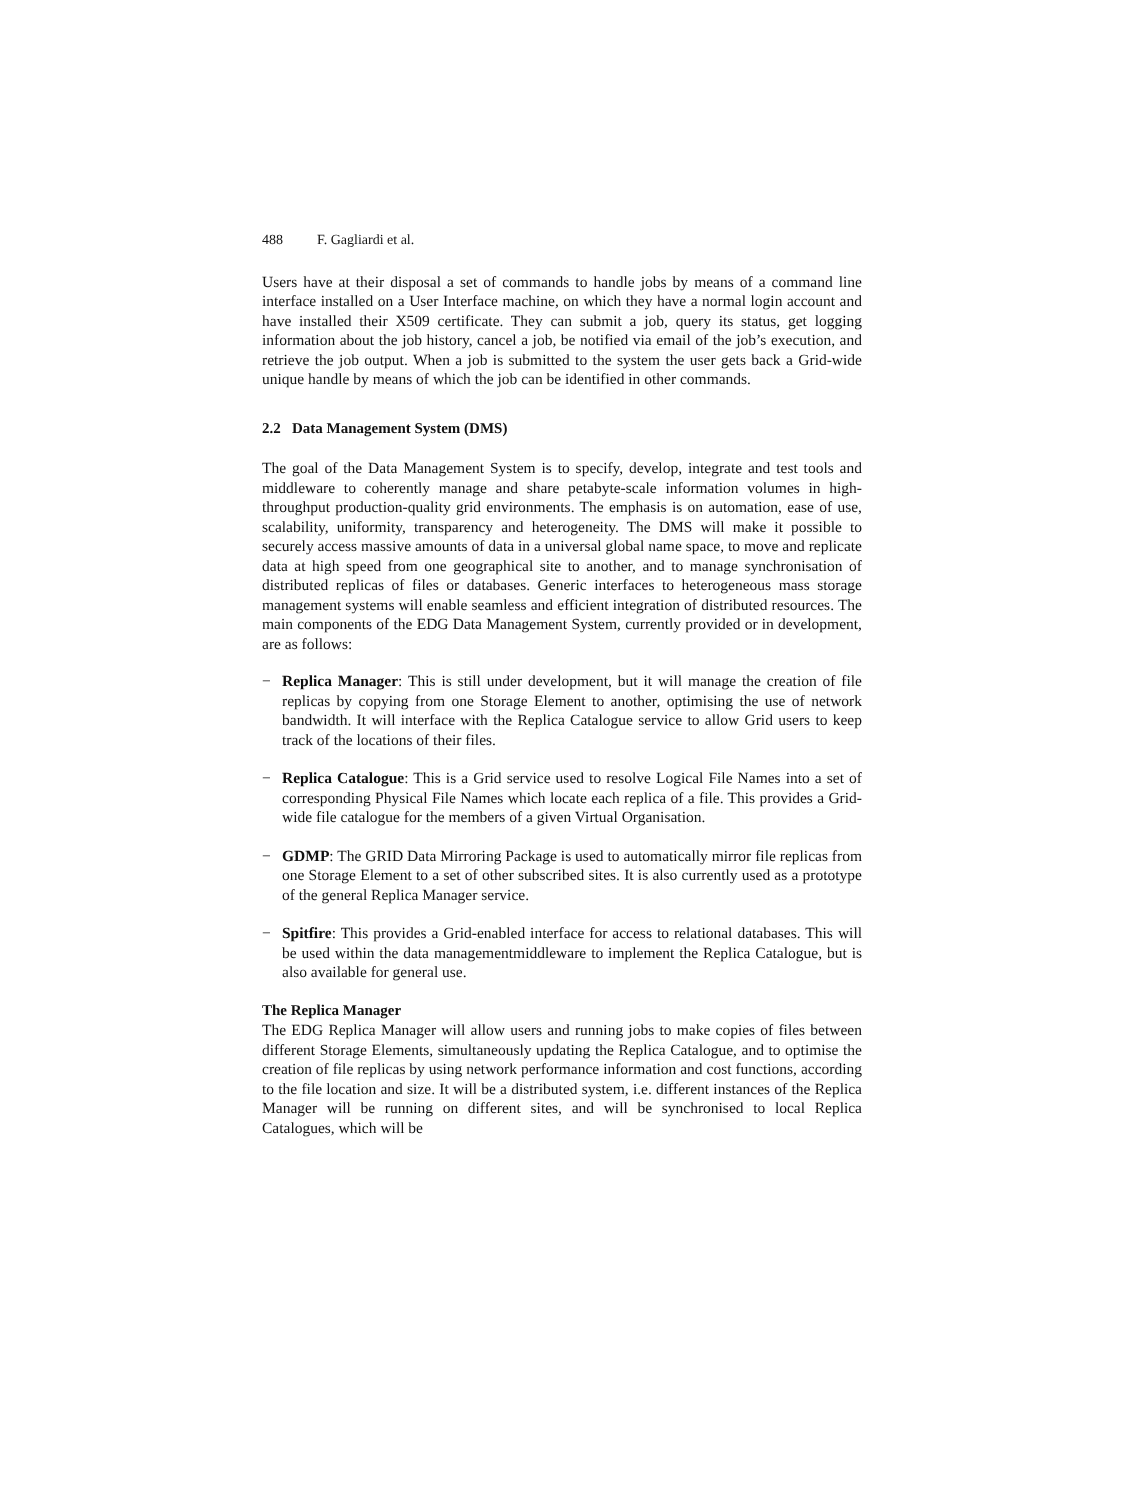488 F. Gagliardi et al.
Users have at their disposal a set of commands to handle jobs by means of a command line interface installed on a User Interface machine, on which they have a normal login account and have installed their X509 certificate. They can submit a job, query its status, get logging information about the job history, cancel a job, be notified via email of the job’s execution, and retrieve the job output. When a job is submitted to the system the user gets back a Grid-wide unique handle by means of which the job can be identified in other commands.
2.2 Data Management System (DMS)
The goal of the Data Management System is to specify, develop, integrate and test tools and middleware to coherently manage and share petabyte-scale information volumes in high-throughput production-quality grid environments. The emphasis is on automation, ease of use, scalability, uniformity, transparency and heterogeneity. The DMS will make it possible to securely access massive amounts of data in a universal global name space, to move and replicate data at high speed from one geographical site to another, and to manage synchronisation of distributed replicas of files or databases. Generic interfaces to heterogeneous mass storage management systems will enable seamless and efficient integration of distributed resources. The main components of the EDG Data Management System, currently provided or in development, are as follows:
− Replica Manager: This is still under development, but it will manage the creation of file replicas by copying from one Storage Element to another, optimising the use of network bandwidth. It will interface with the Replica Catalogue service to allow Grid users to keep track of the locations of their files.
− Replica Catalogue: This is a Grid service used to resolve Logical File Names into a set of corresponding Physical File Names which locate each replica of a file. This provides a Grid-wide file catalogue for the members of a given Virtual Organisation.
− GDMP: The GRID Data Mirroring Package is used to automatically mirror file replicas from one Storage Element to a set of other subscribed sites. It is also currently used as a prototype of the general Replica Manager service.
− Spitfire: This provides a Grid-enabled interface for access to relational databases. This will be used within the data managementmiddleware to implement the Replica Catalogue, but is also available for general use.
The Replica Manager
The EDG Replica Manager will allow users and running jobs to make copies of files between different Storage Elements, simultaneously updating the Replica Catalogue, and to optimise the creation of file replicas by using network performance information and cost functions, according to the file location and size. It will be a distributed system, i.e. different instances of the Replica Manager will be running on different sites, and will be synchronised to local Replica Catalogues, which will be